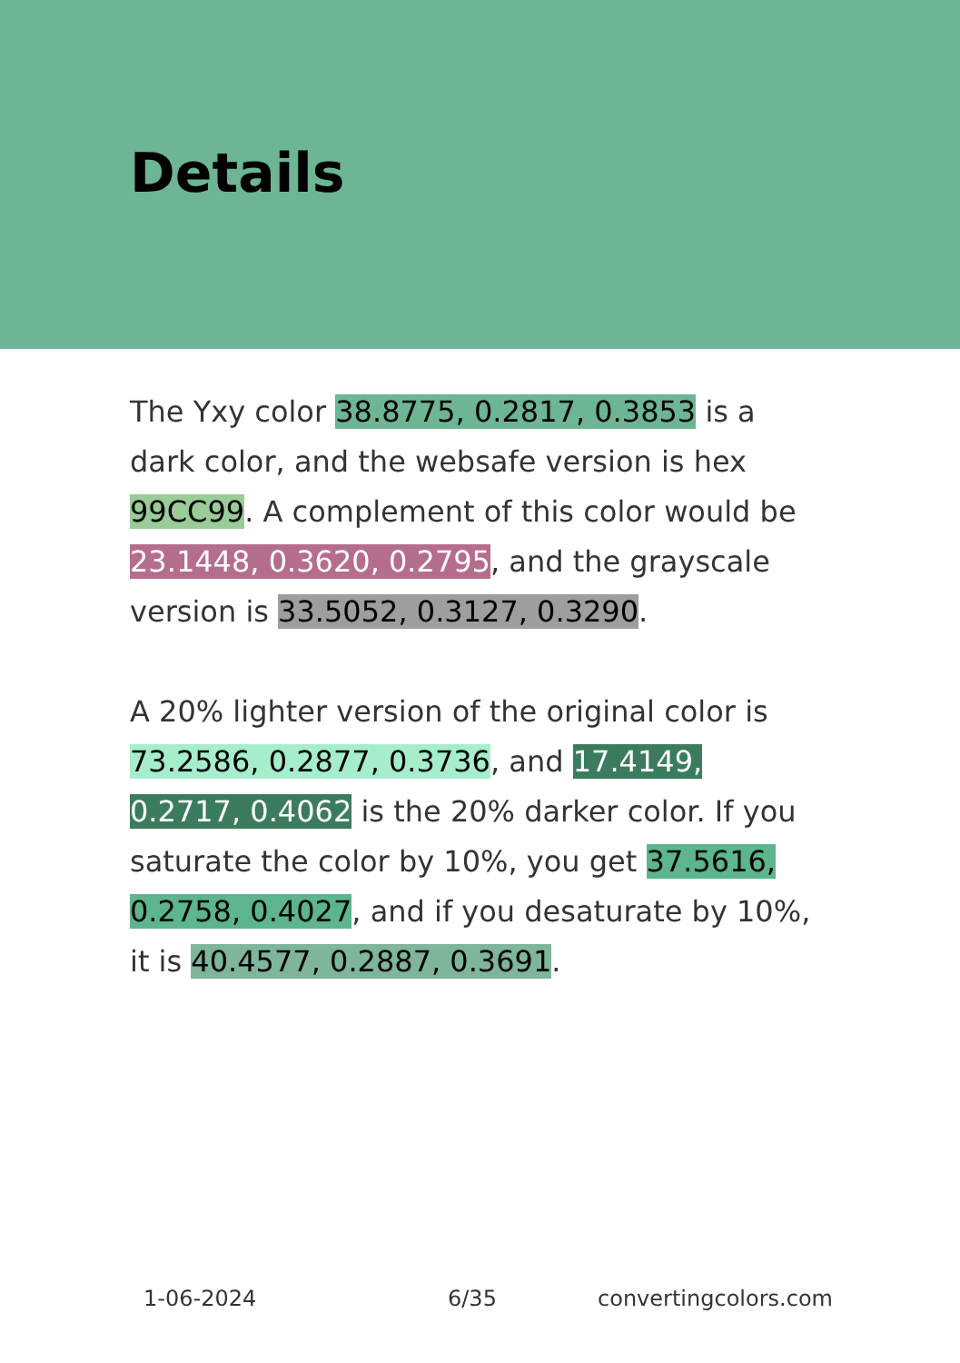Details
The Yxy color 38.8775, 0.2817, 0.3853 is a dark color, and the websafe version is hex 99CC99. A complement of this color would be 23.1448, 0.3620, 0.2795, and the grayscale version is 33.5052, 0.3127, 0.3290.
A 20% lighter version of the original color is 73.2586, 0.2877, 0.3736, and 17.4149, 0.2717, 0.4062 is the 20% darker color. If you saturate the color by 10%, you get 37.5616, 0.2758, 0.4027, and if you desaturate by 10%, it is 40.4577, 0.2887, 0.3691.
1-06-2024 6/35 convertingcolors.com